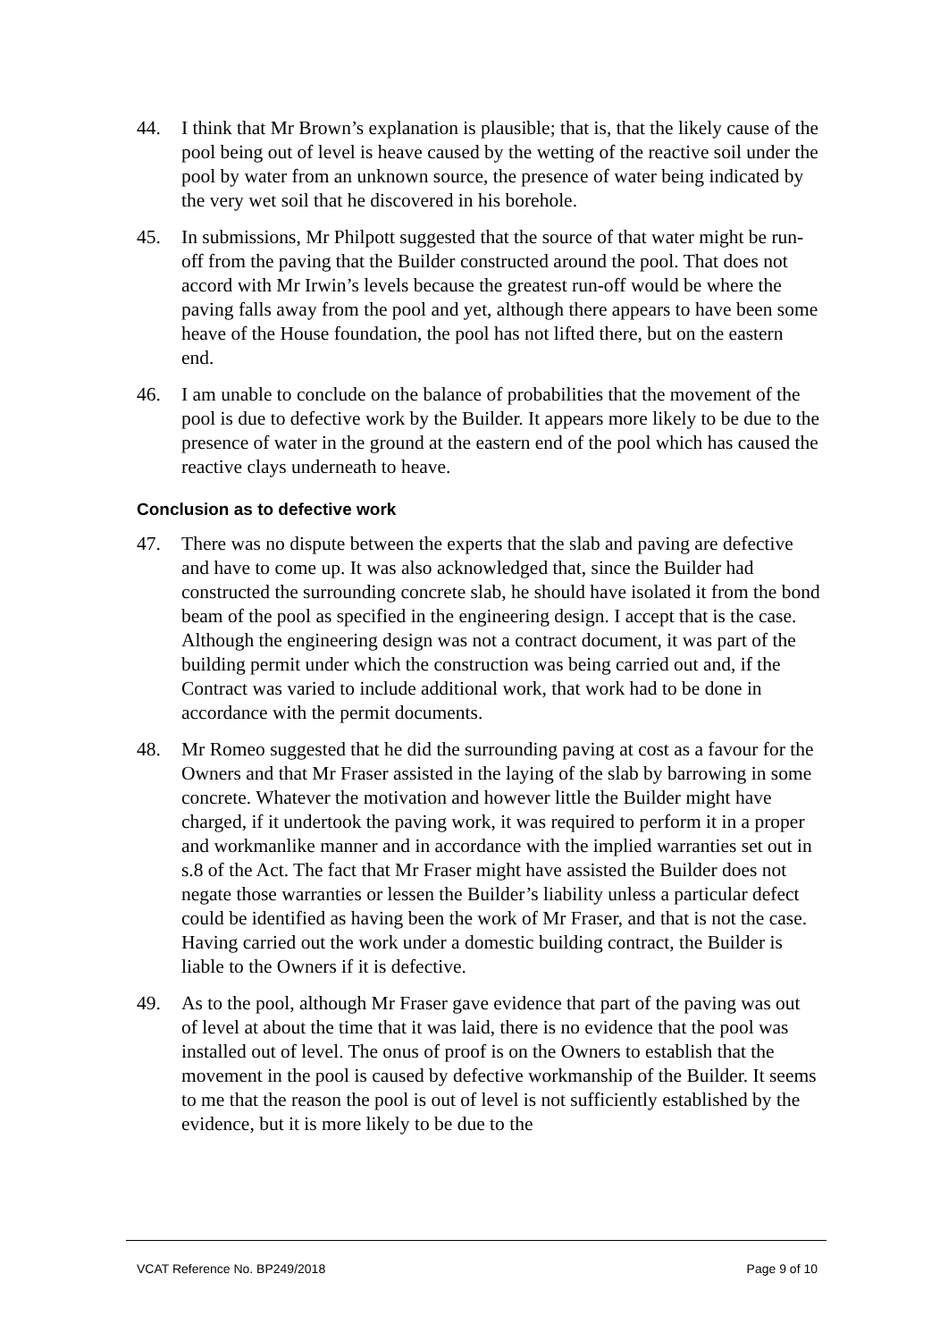44. I think that Mr Brown’s explanation is plausible; that is, that the likely cause of the pool being out of level is heave caused by the wetting of the reactive soil under the pool by water from an unknown source, the presence of water being indicated by the very wet soil that he discovered in his borehole.
45. In submissions, Mr Philpott suggested that the source of that water might be run-off from the paving that the Builder constructed around the pool. That does not accord with Mr Irwin’s levels because the greatest run-off would be where the paving falls away from the pool and yet, although there appears to have been some heave of the House foundation, the pool has not lifted there, but on the eastern end.
46. I am unable to conclude on the balance of probabilities that the movement of the pool is due to defective work by the Builder. It appears more likely to be due to the presence of water in the ground at the eastern end of the pool which has caused the reactive clays underneath to heave.
Conclusion as to defective work
47. There was no dispute between the experts that the slab and paving are defective and have to come up. It was also acknowledged that, since the Builder had constructed the surrounding concrete slab, he should have isolated it from the bond beam of the pool as specified in the engineering design. I accept that is the case. Although the engineering design was not a contract document, it was part of the building permit under which the construction was being carried out and, if the Contract was varied to include additional work, that work had to be done in accordance with the permit documents.
48. Mr Romeo suggested that he did the surrounding paving at cost as a favour for the Owners and that Mr Fraser assisted in the laying of the slab by barrowing in some concrete. Whatever the motivation and however little the Builder might have charged, if it undertook the paving work, it was required to perform it in a proper and workmanlike manner and in accordance with the implied warranties set out in s.8 of the Act. The fact that Mr Fraser might have assisted the Builder does not negate those warranties or lessen the Builder’s liability unless a particular defect could be identified as having been the work of Mr Fraser, and that is not the case. Having carried out the work under a domestic building contract, the Builder is liable to the Owners if it is defective.
49. As to the pool, although Mr Fraser gave evidence that part of the paving was out of level at about the time that it was laid, there is no evidence that the pool was installed out of level. The onus of proof is on the Owners to establish that the movement in the pool is caused by defective workmanship of the Builder. It seems to me that the reason the pool is out of level is not sufficiently established by the evidence, but it is more likely to be due to the
VCAT Reference No. BP249/2018 Page 9 of 10